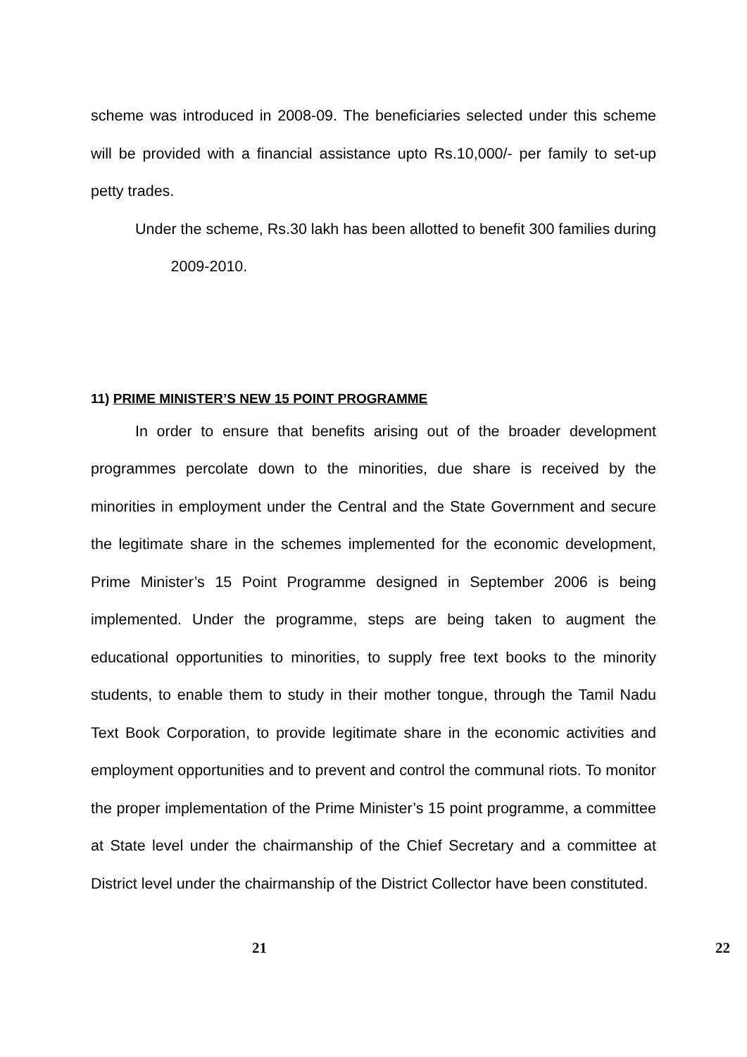scheme was introduced in 2008-09. The beneficiaries selected under this scheme will be provided with a financial assistance upto Rs.10,000/- per family to set-up petty trades.
Under the scheme, Rs.30 lakh has been allotted to benefit 300 families during 2009-2010.
11) PRIME MINISTER’S NEW 15 POINT PROGRAMME
In order to ensure that benefits arising out of the broader development programmes percolate down to the minorities, due share is received by the minorities in employment under the Central and the State Government and secure the legitimate share in the schemes implemented for the economic development, Prime Minister’s 15 Point Programme designed in September 2006 is being implemented. Under the programme, steps are being taken to augment the educational opportunities to minorities, to supply free text books to the minority students, to enable them to study in their mother tongue, through the Tamil Nadu Text Book Corporation, to provide legitimate share in the economic activities and employment opportunities and to prevent and control the communal riots. To monitor the proper implementation of the Prime Minister’s 15 point programme, a committee at State level under the chairmanship of the Chief Secretary and a committee at District level under the chairmanship of the District Collector have been constituted.
21 22